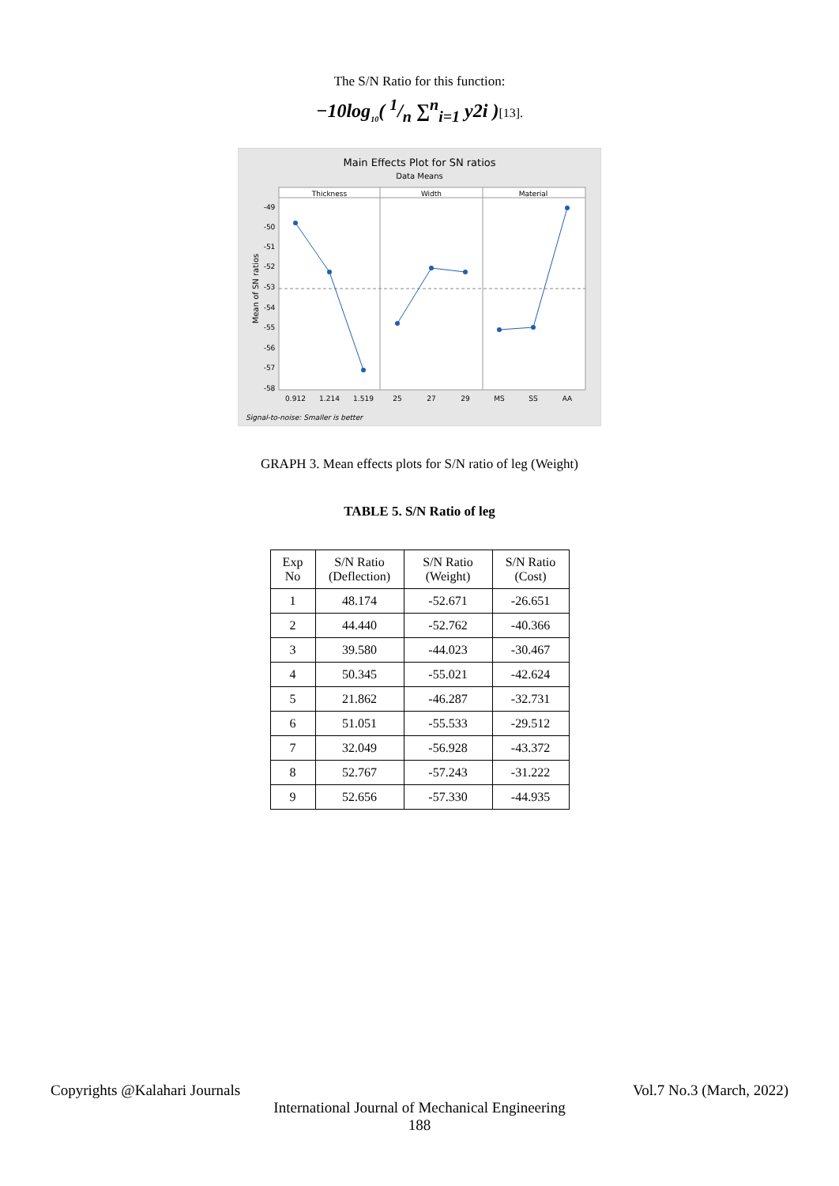The S/N Ratio for this function:
−10log<sub>10</sub>( 1/n ∑<sup>n</sup><sub>i=1</sub> y2i )[13].
Main Effects Plot for SN ratios
Data Means
Thickness
Width
Material
0.912
1.214
1.519
25
27
29
MS
SS
AA
-49
-50
-51
-52
-53
-54
-55
-56
-57
-58
Mean of SN ratios
Signal-to-noise: Smaller is better
GRAPH 3. Mean effects plots for S/N ratio of leg (Weight)
TABLE 5. S/N Ratio of leg
| Exp No | S/N Ratio (Deflection) | S/N Ratio (Weight) | S/N Ratio (Cost) |
| 1 | 48.174 | -52.671 | -26.651 |
| 2 | 44.440 | -52.762 | -40.366 |
| 3 | 39.580 | -44.023 | -30.467 |
| 4 | 50.345 | -55.021 | -42.624 |
| 5 | 21.862 | -46.287 | -32.731 |
| 6 | 51.051 | -55.533 | -29.512 |
| 7 | 32.049 | -56.928 | -43.372 |
| 8 | 52.767 | -57.243 | -31.222 |
| 9 | 52.656 | -57.330 | -44.935 |
Copyrights @Kalahari Journals Vol.7 No.3 (March, 2022)
International Journal of Mechanical Engineering
188